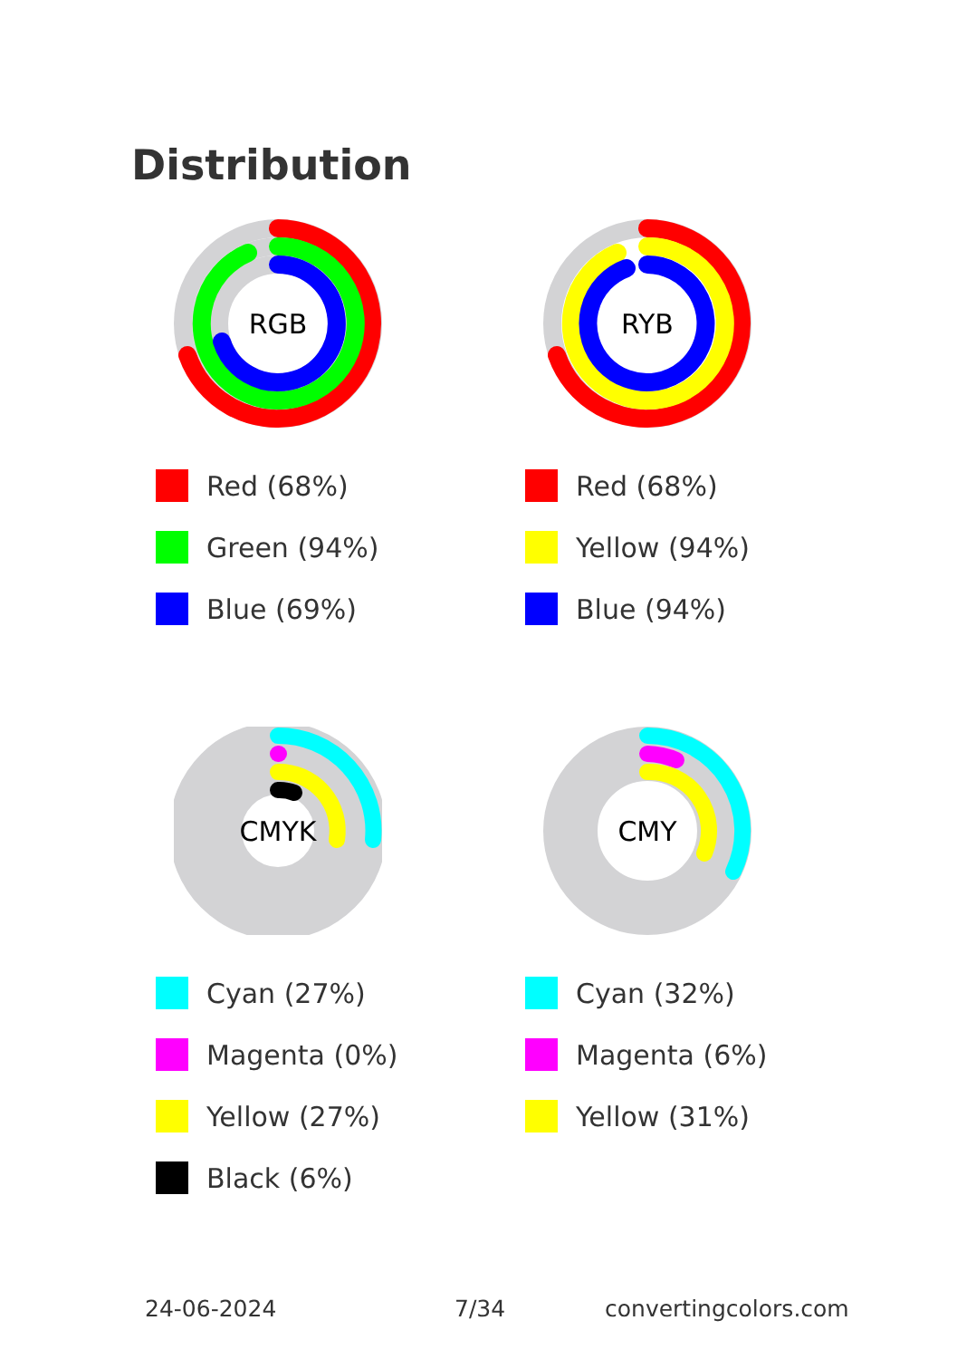Distribution
RGB
Red (68%)
Green (94%)
Blue (69%)
RYB
Red (68%)
Yellow (94%)
Blue (94%)
CMYK
Cyan (27%)
Magenta (0%)
Yellow (27%)
Black (6%)
CMY
Cyan (32%)
Magenta (6%)
Yellow (31%)
24-06-2024 7/34 convertingcolors.com